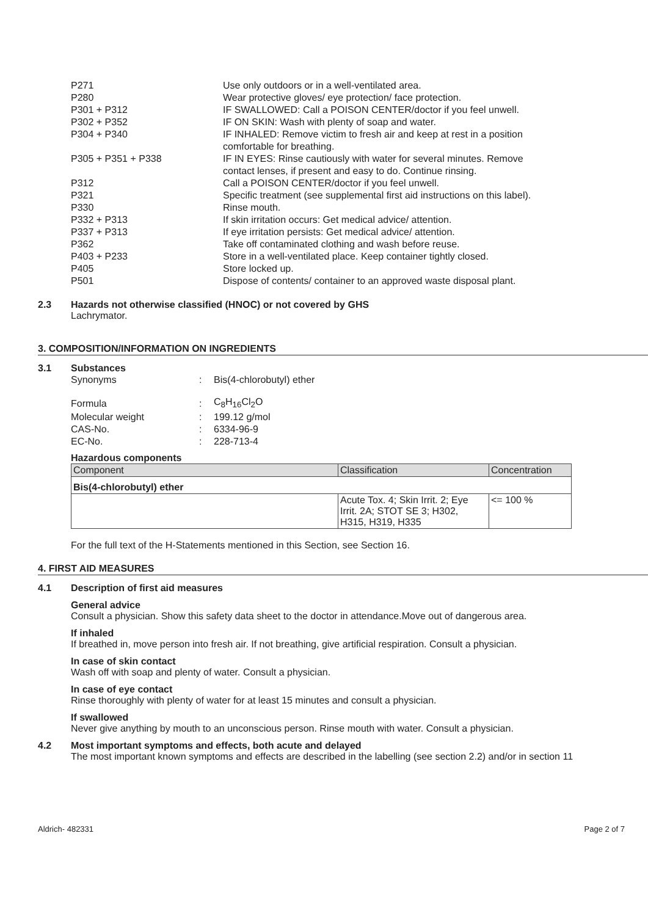| P271 | Use only outdoors or in a well-ventilated area. |
| P280 | Wear protective gloves/ eye protection/ face protection. |
| P301 + P312 | IF SWALLOWED: Call a POISON CENTER/doctor if you feel unwell. |
| P302 + P352 | IF ON SKIN: Wash with plenty of soap and water. |
| P304 + P340 | IF INHALED: Remove victim to fresh air and keep at rest in a position comfortable for breathing. |
| P305 + P351 + P338 | IF IN EYES: Rinse cautiously with water for several minutes. Remove contact lenses, if present and easy to do. Continue rinsing. |
| P312 | Call a POISON CENTER/doctor if you feel unwell. |
| P321 | Specific treatment (see supplemental first aid instructions on this label). |
| P330 | Rinse mouth. |
| P332 + P313 | If skin irritation occurs: Get medical advice/ attention. |
| P337 + P313 | If eye irritation persists: Get medical advice/ attention. |
| P362 | Take off contaminated clothing and wash before reuse. |
| P403 + P233 | Store in a well-ventilated place. Keep container tightly closed. |
| P405 | Store locked up. |
| P501 | Dispose of contents/ container to an approved waste disposal plant. |
2.3 Hazards not otherwise classified (HNOC) or not covered by GHS
Lachrymator.
3. COMPOSITION/INFORMATION ON INGREDIENTS
3.1 Substances
| Synonyms | : | Bis(4-chlorobutyl) ether |
| Formula | : | C<sub>8</sub>H<sub>16</sub>Cl<sub>2</sub>O |
| Molecular weight | : | 199.12 g/mol |
| CAS-No. | : | 6334-96-9 |
| EC-No. | : | 228-713-4 |
Hazardous components
| Component | Classification | Concentration |
| --- | --- | --- |
| Bis(4-chlorobutyl) ether | | |
| | Acute Tox. 4; Skin Irrit. 2; Eye Irrit. 2A; STOT SE 3; H302, H315, H319, H335 | <= 100 % |
For the full text of the H-Statements mentioned in this Section, see Section 16.
4. FIRST AID MEASURES
4.1 Description of first aid measures
General advice
Consult a physician. Show this safety data sheet to the doctor in attendance.Move out of dangerous area.
If inhaled
If breathed in, move person into fresh air. If not breathing, give artificial respiration. Consult a physician.
In case of skin contact
Wash off with soap and plenty of water. Consult a physician.
In case of eye contact
Rinse thoroughly with plenty of water for at least 15 minutes and consult a physician.
If swallowed
Never give anything by mouth to an unconscious person. Rinse mouth with water. Consult a physician.
4.2 Most important symptoms and effects, both acute and delayed
The most important known symptoms and effects are described in the labelling (see section 2.2) and/or in section 11
Aldrich- 482331 Page 2 of 7